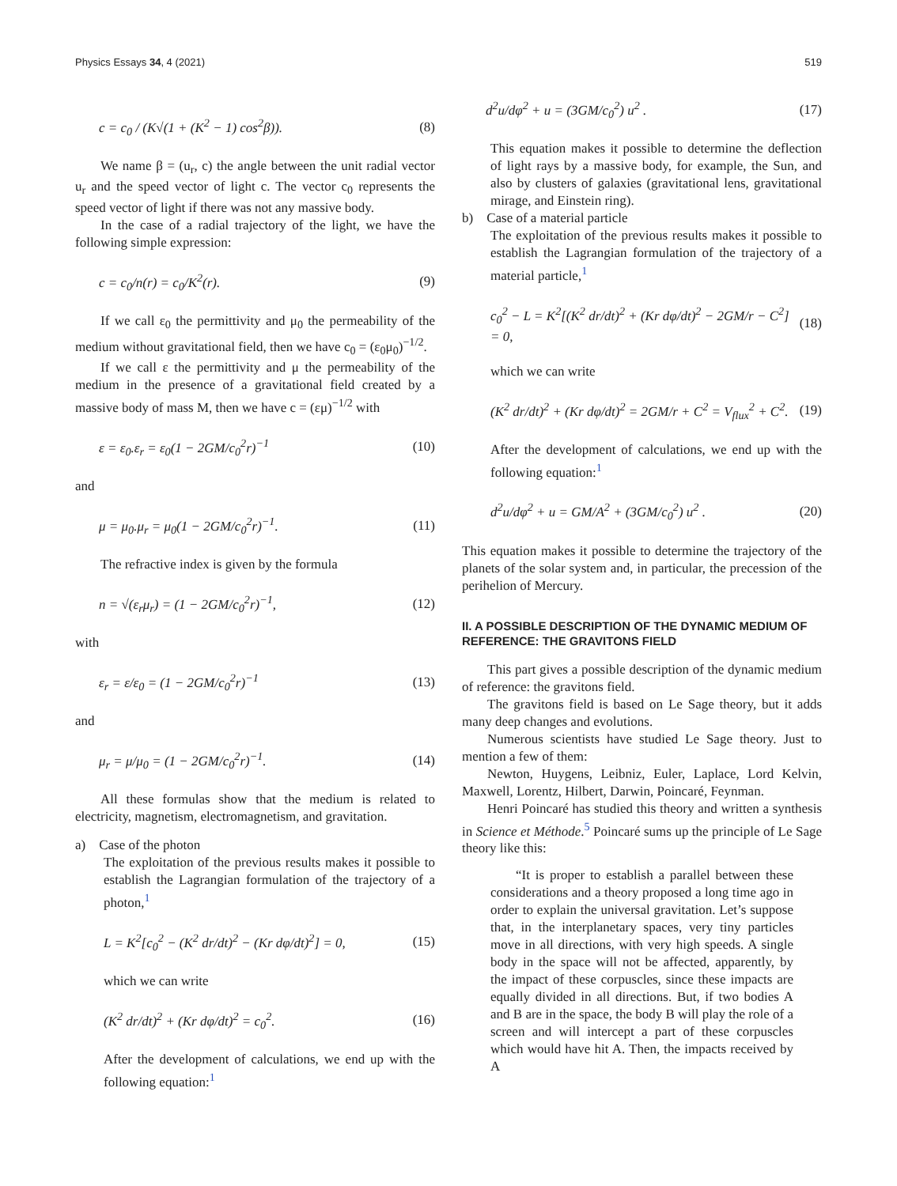Physics Essays 34, 4 (2021) 519
c = c<sub>0</sub> / (K√(1 + (K<sup>2</sup> − 1) cos<sup>2</sup>β)). (8)
We name β = (u<sub>r</sub>, c) the angle between the unit radial vector u<sub>r</sub> and the speed vector of light c. The vector c<sub>0</sub> represents the speed vector of light if there was not any massive body.
In the case of a radial trajectory of the light, we have the following simple expression:
c = c<sub>0</sub>/n(r) = c<sub>0</sub>/K<sup>2</sup>(r). (9)
If we call ε<sub>0</sub> the permittivity and μ<sub>0</sub> the permeability of the medium without gravitational field, then we have c<sub>0</sub> = (ε<sub>0</sub>μ<sub>0</sub>)<sup>−1/2</sup>.
If we call ε the permittivity and μ the permeability of the medium in the presence of a gravitational field created by a massive body of mass M, then we have c = (εμ)<sup>−1/2</sup> with
ε = ε<sub>0</sub>.ε<sub>r</sub> = ε<sub>0</sub>(1 − 2GM/c<sub>0</sub><sup>2</sup>r)<sup>−1</sup> (10)
and
μ = μ<sub>0</sub>.μ<sub>r</sub> = μ<sub>0</sub>(1 − 2GM/c<sub>0</sub><sup>2</sup>r)<sup>−1</sup>. (11)
The refractive index is given by the formula
n = √(ε<sub>r</sub>μ<sub>r</sub>) = (1 − 2GM/c<sub>0</sub><sup>2</sup>r)<sup>−1</sup>, (12)
with
ε<sub>r</sub> = ε/ε<sub>0</sub> = (1 − 2GM/c<sub>0</sub><sup>2</sup>r)<sup>−1</sup> (13)
and
μ<sub>r</sub> = μ/μ<sub>0</sub> = (1 − 2GM/c<sub>0</sub><sup>2</sup>r)<sup>−1</sup>. (14)
All these formulas show that the medium is related to electricity, magnetism, electromagnetism, and gravitation.
a) Case of the photon
The exploitation of the previous results makes it possible to establish the Lagrangian formulation of the trajectory of a photon,<sup>1</sup>
L = K<sup>2</sup>[c<sub>0</sub><sup>2</sup> − (K<sup>2</sup> dr/dt)<sup>2</sup> − (Kr dφ/dt)<sup>2</sup>] = 0, (15)
which we can write
(K<sup>2</sup> dr/dt)<sup>2</sup> + (Kr dφ/dt)<sup>2</sup> = c<sub>0</sub><sup>2</sup>. (16)
After the development of calculations, we end up with the following equation:<sup>1</sup>
d<sup>2</sup>u/dφ<sup>2</sup> + u = (3GM/c<sub>0</sub><sup>2</sup>) u<sup>2</sup> . (17)
This equation makes it possible to determine the deflection of light rays by a massive body, for example, the Sun, and also by clusters of galaxies (gravitational lens, gravitational mirage, and Einstein ring).
b) Case of a material particle
The exploitation of the previous results makes it possible to establish the Lagrangian formulation of the trajectory of a material particle,<sup>1</sup>
c<sub>0</sub><sup>2</sup> − L = K<sup>2</sup>[(K<sup>2</sup> dr/dt)<sup>2</sup> + (Kr dφ/dt)<sup>2</sup> − 2GM/r − C<sup>2</sup>] = 0, (18)
which we can write
(K<sup>2</sup> dr/dt)<sup>2</sup> + (Kr dφ/dt)<sup>2</sup> = 2GM/r + C<sup>2</sup> = V<sub>flux</sub><sup>2</sup> + C<sup>2</sup>. (19)
After the development of calculations, we end up with the following equation:<sup>1</sup>
d<sup>2</sup>u/dφ<sup>2</sup> + u = GM/A<sup>2</sup> + (3GM/c<sub>0</sub><sup>2</sup>) u<sup>2</sup> . (20)
This equation makes it possible to determine the trajectory of the planets of the solar system and, in particular, the precession of the perihelion of Mercury.
II. A POSSIBLE DESCRIPTION OF THE DYNAMIC MEDIUM OF REFERENCE: THE GRAVITONS FIELD
This part gives a possible description of the dynamic medium of reference: the gravitons field.
The gravitons field is based on Le Sage theory, but it adds many deep changes and evolutions.
Numerous scientists have studied Le Sage theory. Just to mention a few of them:
Newton, Huygens, Leibniz, Euler, Laplace, Lord Kelvin, Maxwell, Lorentz, Hilbert, Darwin, Poincaré, Feynman.
Henri Poincaré has studied this theory and written a synthesis in Science et Méthode.<sup>5</sup> Poincaré sums up the principle of Le Sage theory like this:
“It is proper to establish a parallel between these considerations and a theory proposed a long time ago in order to explain the universal gravitation. Let’s suppose that, in the interplanetary spaces, very tiny particles move in all directions, with very high speeds. A single body in the space will not be affected, apparently, by the impact of these corpuscles, since these impacts are equally divided in all directions. But, if two bodies A and B are in the space, the body B will play the role of a screen and will intercept a part of these corpuscles which would have hit A. Then, the impacts received by A